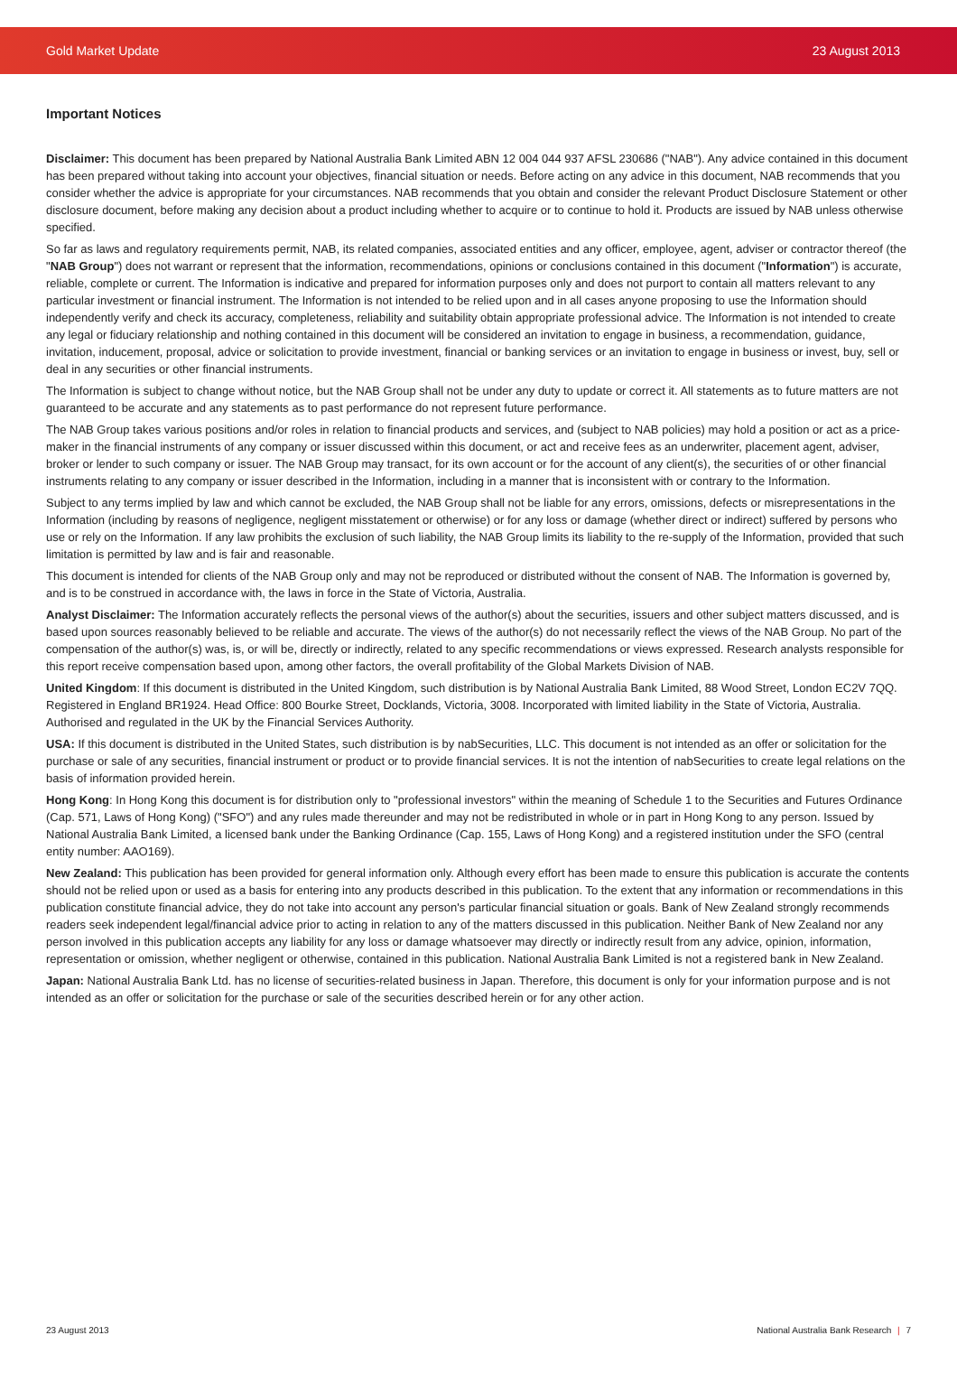Gold Market Update 23 August 2013
Important Notices
Disclaimer: This document has been prepared by National Australia Bank Limited ABN 12 004 044 937 AFSL 230686 ("NAB"). Any advice contained in this document has been prepared without taking into account your objectives, financial situation or needs. Before acting on any advice in this document, NAB recommends that you consider whether the advice is appropriate for your circumstances. NAB recommends that you obtain and consider the relevant Product Disclosure Statement or other disclosure document, before making any decision about a product including whether to acquire or to continue to hold it. Products are issued by NAB unless otherwise specified.
So far as laws and regulatory requirements permit, NAB, its related companies, associated entities and any officer, employee, agent, adviser or contractor thereof (the "NAB Group") does not warrant or represent that the information, recommendations, opinions or conclusions contained in this document ("Information") is accurate, reliable, complete or current. The Information is indicative and prepared for information purposes only and does not purport to contain all matters relevant to any particular investment or financial instrument. The Information is not intended to be relied upon and in all cases anyone proposing to use the Information should independently verify and check its accuracy, completeness, reliability and suitability obtain appropriate professional advice. The Information is not intended to create any legal or fiduciary relationship and nothing contained in this document will be considered an invitation to engage in business, a recommendation, guidance, invitation, inducement, proposal, advice or solicitation to provide investment, financial or banking services or an invitation to engage in business or invest, buy, sell or deal in any securities or other financial instruments.
The Information is subject to change without notice, but the NAB Group shall not be under any duty to update or correct it. All statements as to future matters are not guaranteed to be accurate and any statements as to past performance do not represent future performance.
The NAB Group takes various positions and/or roles in relation to financial products and services, and (subject to NAB policies) may hold a position or act as a price-maker in the financial instruments of any company or issuer discussed within this document, or act and receive fees as an underwriter, placement agent, adviser, broker or lender to such company or issuer. The NAB Group may transact, for its own account or for the account of any client(s), the securities of or other financial instruments relating to any company or issuer described in the Information, including in a manner that is inconsistent with or contrary to the Information.
Subject to any terms implied by law and which cannot be excluded, the NAB Group shall not be liable for any errors, omissions, defects or misrepresentations in the Information (including by reasons of negligence, negligent misstatement or otherwise) or for any loss or damage (whether direct or indirect) suffered by persons who use or rely on the Information. If any law prohibits the exclusion of such liability, the NAB Group limits its liability to the re-supply of the Information, provided that such limitation is permitted by law and is fair and reasonable.
This document is intended for clients of the NAB Group only and may not be reproduced or distributed without the consent of NAB. The Information is governed by, and is to be construed in accordance with, the laws in force in the State of Victoria, Australia.
Analyst Disclaimer: The Information accurately reflects the personal views of the author(s) about the securities, issuers and other subject matters discussed, and is based upon sources reasonably believed to be reliable and accurate. The views of the author(s) do not necessarily reflect the views of the NAB Group. No part of the compensation of the author(s) was, is, or will be, directly or indirectly, related to any specific recommendations or views expressed. Research analysts responsible for this report receive compensation based upon, among other factors, the overall profitability of the Global Markets Division of NAB.
United Kingdom: If this document is distributed in the United Kingdom, such distribution is by National Australia Bank Limited, 88 Wood Street, London EC2V 7QQ. Registered in England BR1924. Head Office: 800 Bourke Street, Docklands, Victoria, 3008. Incorporated with limited liability in the State of Victoria, Australia. Authorised and regulated in the UK by the Financial Services Authority.
USA: If this document is distributed in the United States, such distribution is by nabSecurities, LLC. This document is not intended as an offer or solicitation for the purchase or sale of any securities, financial instrument or product or to provide financial services. It is not the intention of nabSecurities to create legal relations on the basis of information provided herein.
Hong Kong: In Hong Kong this document is for distribution only to "professional investors" within the meaning of Schedule 1 to the Securities and Futures Ordinance (Cap. 571, Laws of Hong Kong) ("SFO") and any rules made thereunder and may not be redistributed in whole or in part in Hong Kong to any person. Issued by National Australia Bank Limited, a licensed bank under the Banking Ordinance (Cap. 155, Laws of Hong Kong) and a registered institution under the SFO (central entity number: AAO169).
New Zealand: This publication has been provided for general information only. Although every effort has been made to ensure this publication is accurate the contents should not be relied upon or used as a basis for entering into any products described in this publication. To the extent that any information or recommendations in this publication constitute financial advice, they do not take into account any person's particular financial situation or goals. Bank of New Zealand strongly recommends readers seek independent legal/financial advice prior to acting in relation to any of the matters discussed in this publication. Neither Bank of New Zealand nor any person involved in this publication accepts any liability for any loss or damage whatsoever may directly or indirectly result from any advice, opinion, information, representation or omission, whether negligent or otherwise, contained in this publication. National Australia Bank Limited is not a registered bank in New Zealand.
Japan: National Australia Bank Ltd. has no license of securities-related business in Japan. Therefore, this document is only for your information purpose and is not intended as an offer or solicitation for the purchase or sale of the securities described herein or for any other action.
23 August 2013 National Australia Bank Research | 7